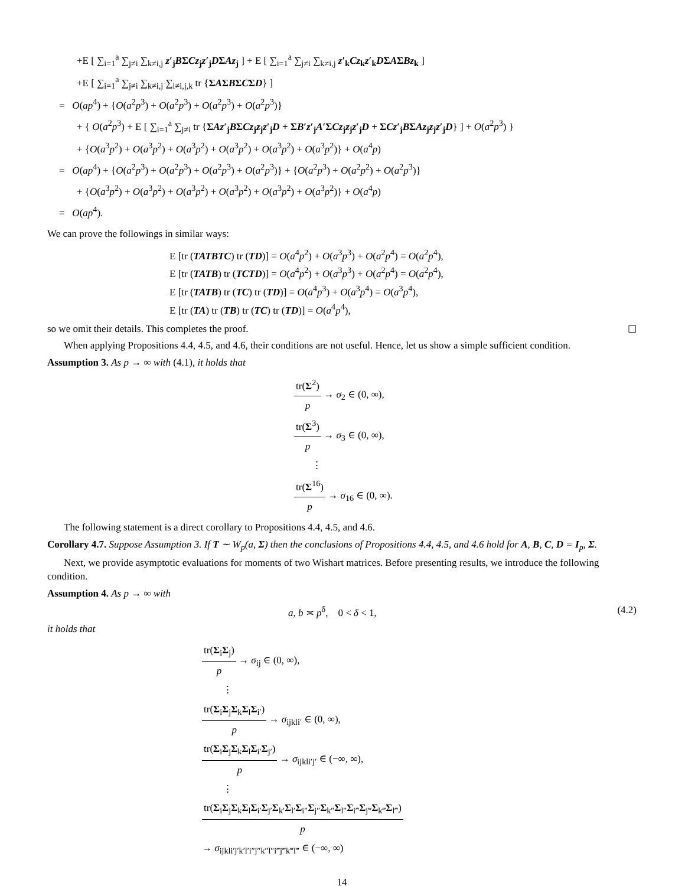+E [ ∑<sub>i=1</sub><sup>a</sup> ∑<sub>j≠i</sub> ∑<sub>k≠i,j</sub> z′<sub>j</sub>BΣCz<sub>j</sub>z′<sub>j</sub>DΣAz<sub>j</sub> ] + E [ ∑<sub>i=1</sub><sup>a</sup> ∑<sub>j≠i</sub> ∑<sub>k≠i,j</sub> z′<sub>k</sub>Cz<sub>k</sub>z′<sub>k</sub>DΣAΣBz<sub>k</sub> ]
+E [ ∑<sub>i=1</sub><sup>a</sup> ∑<sub>j≠i</sub> ∑<sub>k≠i,j</sub> ∑<sub>l≠i,j,k</sub> tr {ΣAΣBΣCΣD} ]
= O(ap<sup>4</sup>) + {O(a<sup>2</sup>p<sup>3</sup>) + O(a<sup>2</sup>p<sup>3</sup>) + O(a<sup>2</sup>p<sup>3</sup>) + O(a<sup>2</sup>p<sup>3</sup>)}
+ { O(a<sup>2</sup>p<sup>3</sup>) + E [ ∑<sub>i=1</sub><sup>a</sup> ∑<sub>j≠i</sub> tr {ΣAz′<sub>j</sub>BΣCz<sub>j</sub>z<sub>j</sub>z′<sub>j</sub>D + ΣB′z′<sub>j</sub>A′ΣCz<sub>j</sub>z<sub>j</sub>z′<sub>j</sub>D + ΣCz′<sub>j</sub>BΣAz<sub>j</sub>z<sub>j</sub>z′<sub>j</sub>D} ] + O(a<sup>2</sup>p<sup>3</sup>) }
+ {O(a<sup>3</sup>p<sup>2</sup>) + O(a<sup>3</sup>p<sup>2</sup>) + O(a<sup>3</sup>p<sup>2</sup>) + O(a<sup>3</sup>p<sup>2</sup>) + O(a<sup>3</sup>p<sup>2</sup>) + O(a<sup>3</sup>p<sup>2</sup>)} + O(a<sup>4</sup>p)
= O(ap<sup>4</sup>) + {O(a<sup>2</sup>p<sup>3</sup>) + O(a<sup>2</sup>p<sup>3</sup>) + O(a<sup>2</sup>p<sup>3</sup>) + O(a<sup>2</sup>p<sup>3</sup>)} + {O(a<sup>2</sup>p<sup>3</sup>) + O(a<sup>2</sup>p<sup>2</sup>) + O(a<sup>2</sup>p<sup>3</sup>)}
+ {O(a<sup>3</sup>p<sup>2</sup>) + O(a<sup>3</sup>p<sup>2</sup>) + O(a<sup>3</sup>p<sup>2</sup>) + O(a<sup>3</sup>p<sup>2</sup>) + O(a<sup>3</sup>p<sup>2</sup>) + O(a<sup>3</sup>p<sup>2</sup>)} + O(a<sup>4</sup>p)
= O(ap<sup>4</sup>).
We can prove the followings in similar ways:
E [tr (TATBTC) tr (TD)] = O(a<sup>4</sup>p<sup>2</sup>) + O(a<sup>3</sup>p<sup>3</sup>) + O(a<sup>2</sup>p<sup>4</sup>) = O(a<sup>2</sup>p<sup>4</sup>),
E [tr (TATB) tr (TCTD)] = O(a<sup>4</sup>p<sup>2</sup>) + O(a<sup>3</sup>p<sup>3</sup>) + O(a<sup>2</sup>p<sup>4</sup>) = O(a<sup>2</sup>p<sup>4</sup>),
E [tr (TATB) tr (TC) tr (TD)] = O(a<sup>4</sup>p<sup>3</sup>) + O(a<sup>3</sup>p<sup>4</sup>) = O(a<sup>3</sup>p<sup>4</sup>),
E [tr (TA) tr (TB) tr (TC) tr (TD)] = O(a<sup>4</sup>p<sup>4</sup>),
so we omit their details. This completes the proof. ☐
When applying Propositions 4.4, 4.5, and 4.6, their conditions are not useful. Hence, let us show a simple sufficient condition.
Assumption 3. As p → ∞ with (4.1), it holds that
tr(Σ<sup>2</sup>) p → σ<sub>2</sub> ∈ (0, ∞),
tr(Σ<sup>3</sup>) p → σ<sub>3</sub> ∈ (0, ∞),
⋮
tr(Σ<sup>16</sup>) p → σ<sub>16</sub> ∈ (0, ∞).
The following statement is a direct corollary to Propositions 4.4, 4.5, and 4.6.
Corollary 4.7. Suppose Assumption 3. If T ∼ W<sub>p</sub>(a, Σ) then the conclusions of Propositions 4.4, 4.5, and 4.6 hold for A, B, C, D = I<sub>p</sub>, Σ.
Next, we provide asymptotic evaluations for moments of two Wishart matrices. Before presenting results, we introduce the following condition.
Assumption 4. As p → ∞ with
a, b ≍ p<sup>δ</sup>, 0 < δ < 1, (4.2)
it holds that
tr(Σ<sub>i</sub>Σ<sub>j</sub>) p → σ<sub>ij</sub> ∈ (0, ∞),
⋮
tr(Σ<sub>i</sub>Σ<sub>j</sub>Σ<sub>k</sub>Σ<sub>l</sub>Σ<sub>i′</sub>) p → σ<sub>ijkli′</sub> ∈ (0, ∞),
tr(Σ<sub>i</sub>Σ<sub>j</sub>Σ<sub>k</sub>Σ<sub>l</sub>Σ<sub>i′</sub>Σ<sub>j′</sub>) p → σ<sub>ijkli′j′</sub> ∈ (−∞, ∞),
⋮
tr(Σ<sub>i</sub>Σ<sub>j</sub>Σ<sub>k</sub>Σ<sub>l</sub>Σ<sub>i′</sub>Σ<sub>j′</sub>Σ<sub>k′</sub>Σ<sub>l′</sub>Σ<sub>i″</sub>Σ<sub>j″</sub>Σ<sub>k″</sub>Σ<sub>l″</sub>Σ<sub>i‴</sub>Σ<sub>j‴</sub>Σ<sub>k‴</sub>Σ<sub>l‴</sub>) p
→ σ<sub>ijkli′j′k′l′i″j″k″l″i‴j‴k‴l‴</sub> ∈ (−∞, ∞)
14